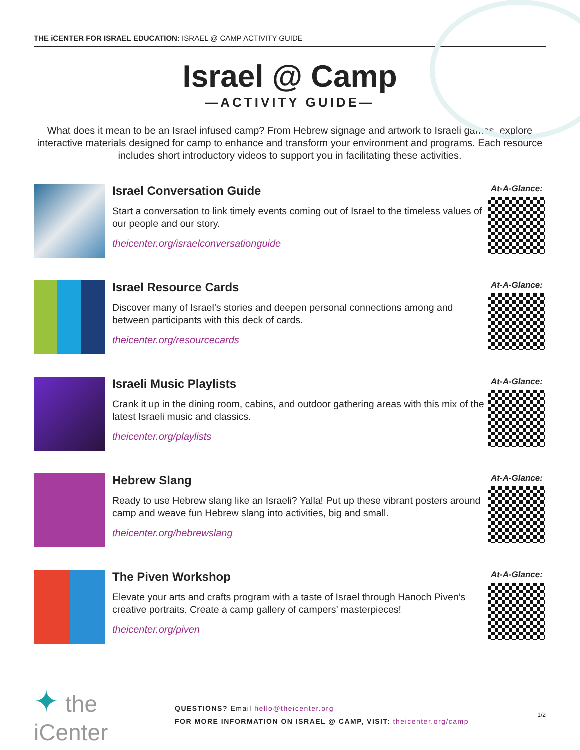THE iCENTER FOR ISRAEL EDUCATION: ISRAEL @ CAMP ACTIVITY GUIDE
Israel @ Camp
—ACTIVITY GUIDE—
What does it mean to be an Israel infused camp? From Hebrew signage and artwork to Israeli games, explore interactive materials designed for camp to enhance and transform your environment and programs. Each resource includes short introductory videos to support you in facilitating these activities.
Israel Conversation Guide
Start a conversation to link timely events coming out of Israel to the timeless values of our people and our story.
theicenter.org/israelconversationguide
At-A-Glance:
Israel Resource Cards
Discover many of Israel’s stories and deepen personal connections among and between participants with this deck of cards.
theicenter.org/resourcecards
At-A-Glance:
Israeli Music Playlists
Crank it up in the dining room, cabins, and outdoor gathering areas with this mix of the latest Israeli music and classics.
theicenter.org/playlists
At-A-Glance:
Hebrew Slang
Ready to use Hebrew slang like an Israeli? Yalla! Put up these vibrant posters around camp and weave fun Hebrew slang into activities, big and small.
theicenter.org/hebrewslang
At-A-Glance:
The Piven Workshop
Elevate your arts and crafts program with a taste of Israel through Hanoch Piven’s creative portraits. Create a camp gallery of campers’ masterpieces!
theicenter.org/piven
At-A-Glance:
✦ the iCenter
QUESTIONS? Email hello@theicenter.org
FOR MORE INFORMATION ON ISRAEL @ CAMP, VISIT: theicenter.org/camp
1/2